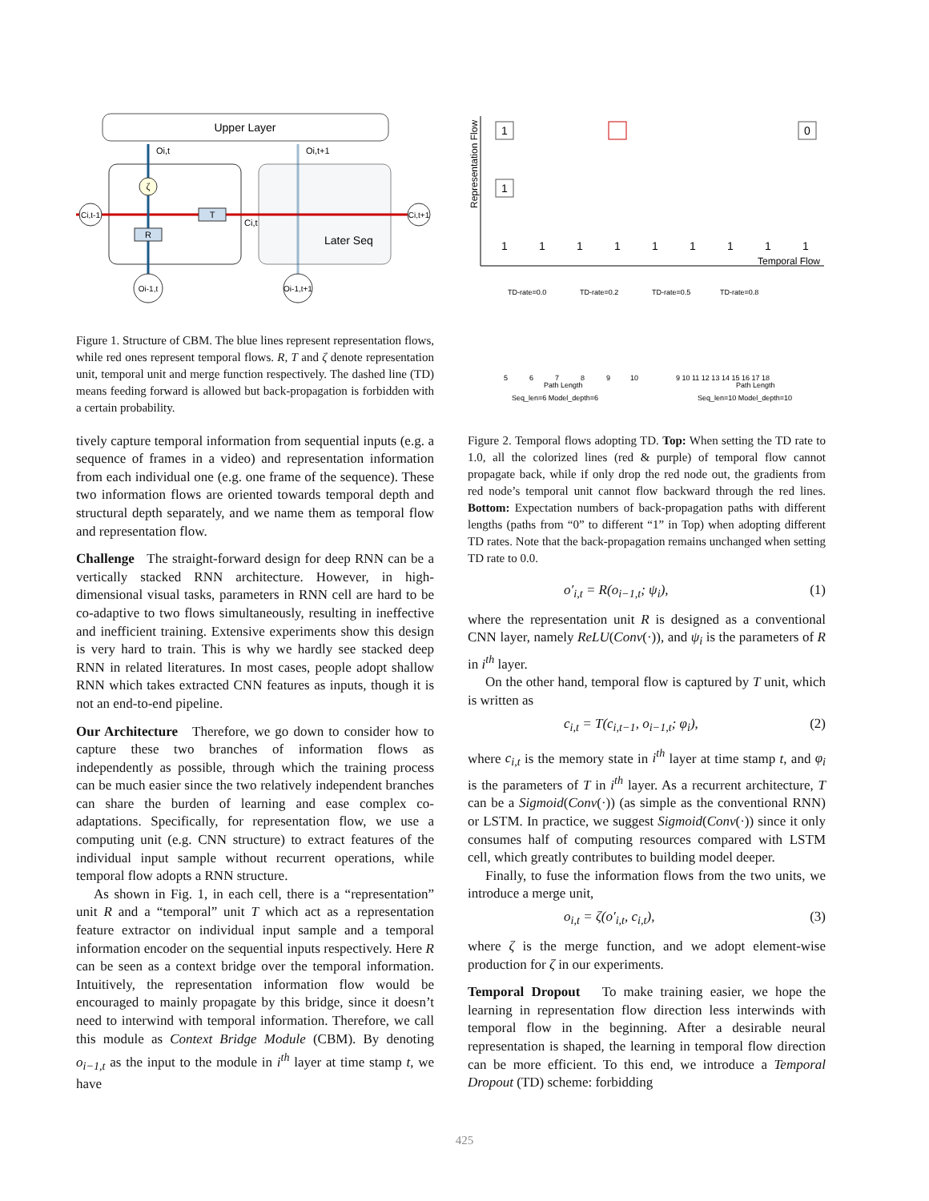Upper Layer
Ci,t-1
Ci,t+1
Oi-1,t
Oi-1,t+1
T
R
ζ
Oi,t
Oi,t+1
Ci,t
Later Seq
Figure 1. Structure of CBM. The blue lines represent representation flows, while red ones represent temporal flows. R, T and ζ denote representation unit, temporal unit and merge function respectively. The dashed line (TD) means feeding forward is allowed but back-propagation is forbidden with a certain probability.
tively capture temporal information from sequential inputs (e.g. a sequence of frames in a video) and representation information from each individual one (e.g. one frame of the sequence). These two information flows are oriented towards temporal depth and structural depth separately, and we name them as temporal flow and representation flow.
Challenge The straight-forward design for deep RNN can be a vertically stacked RNN architecture. However, in high-dimensional visual tasks, parameters in RNN cell are hard to be co-adaptive to two flows simultaneously, resulting in ineffective and inefficient training. Extensive experiments show this design is very hard to train. This is why we hardly see stacked deep RNN in related literatures. In most cases, people adopt shallow RNN which takes extracted CNN features as inputs, though it is not an end-to-end pipeline.
Our Architecture Therefore, we go down to consider how to capture these two branches of information flows as independently as possible, through which the training process can be much easier since the two relatively independent branches can share the burden of learning and ease complex co-adaptations. Specifically, for representation flow, we use a computing unit (e.g. CNN structure) to extract features of the individual input sample without recurrent operations, while temporal flow adopts a RNN structure.
As shown in Fig. 1, in each cell, there is a “representation” unit R and a “temporal” unit T which act as a representation feature extractor on individual input sample and a temporal information encoder on the sequential inputs respectively. Here R can be seen as a context bridge over the temporal information. Intuitively, the representation information flow would be encouraged to mainly propagate by this bridge, since it doesn’t need to interwind with temporal information. Therefore, we call this module as Context Bridge Module (CBM). By denoting o<sub>i−1,t</sub> as the input to the module in i<sup>th</sup> layer at time stamp t, we have
Representation Flow
Temporal Flow
1
0
1
1
1
1
1
1
1
1
1
1
TD-rate=0.0
TD-rate=0.2
TD-rate=0.5
TD-rate=0.8
5
6
7
8
9
10
Path Length
Seq_len=6 Model_depth=6
9 10 11 12 13 14 15 16 17 18
Path Length
Seq_len=10 Model_depth=10
Figure 2. Temporal flows adopting TD. Top: When setting the TD rate to 1.0, all the colorized lines (red & purple) of temporal flow cannot propagate back, while if only drop the red node out, the gradients from red node’s temporal unit cannot flow backward through the red lines. Bottom: Expectation numbers of back-propagation paths with different lengths (paths from “0” to different “1” in Top) when adopting different TD rates. Note that the back-propagation remains unchanged when setting TD rate to 0.0.
o′<sub>i,t</sub> = R(o<sub>i−1,t</sub>; ψ<sub>i</sub>), (1)
where the representation unit R is designed as a conventional CNN layer, namely ReLU(Conv(·)), and ψ<sub>i</sub> is the parameters of R in i<sup>th</sup> layer.
On the other hand, temporal flow is captured by T unit, which is written as
c<sub>i,t</sub> = T(c<sub>i,t−1</sub>, o<sub>i−1,t</sub>; φ<sub>i</sub>), (2)
where c<sub>i,t</sub> is the memory state in i<sup>th</sup> layer at time stamp t, and φ<sub>i</sub> is the parameters of T in i<sup>th</sup> layer. As a recurrent architecture, T can be a Sigmoid(Conv(·)) (as simple as the conventional RNN) or LSTM. In practice, we suggest Sigmoid(Conv(·)) since it only consumes half of computing resources compared with LSTM cell, which greatly contributes to building model deeper.
Finally, to fuse the information flows from the two units, we introduce a merge unit,
o<sub>i,t</sub> = ζ(o′<sub>i,t</sub>, c<sub>i,t</sub>), (3)
where ζ is the merge function, and we adopt element-wise production for ζ in our experiments.
Temporal Dropout To make training easier, we hope the learning in representation flow direction less interwinds with temporal flow in the beginning. After a desirable neural representation is shaped, the learning in temporal flow direction can be more efficient. To this end, we introduce a Temporal Dropout (TD) scheme: forbidding
425